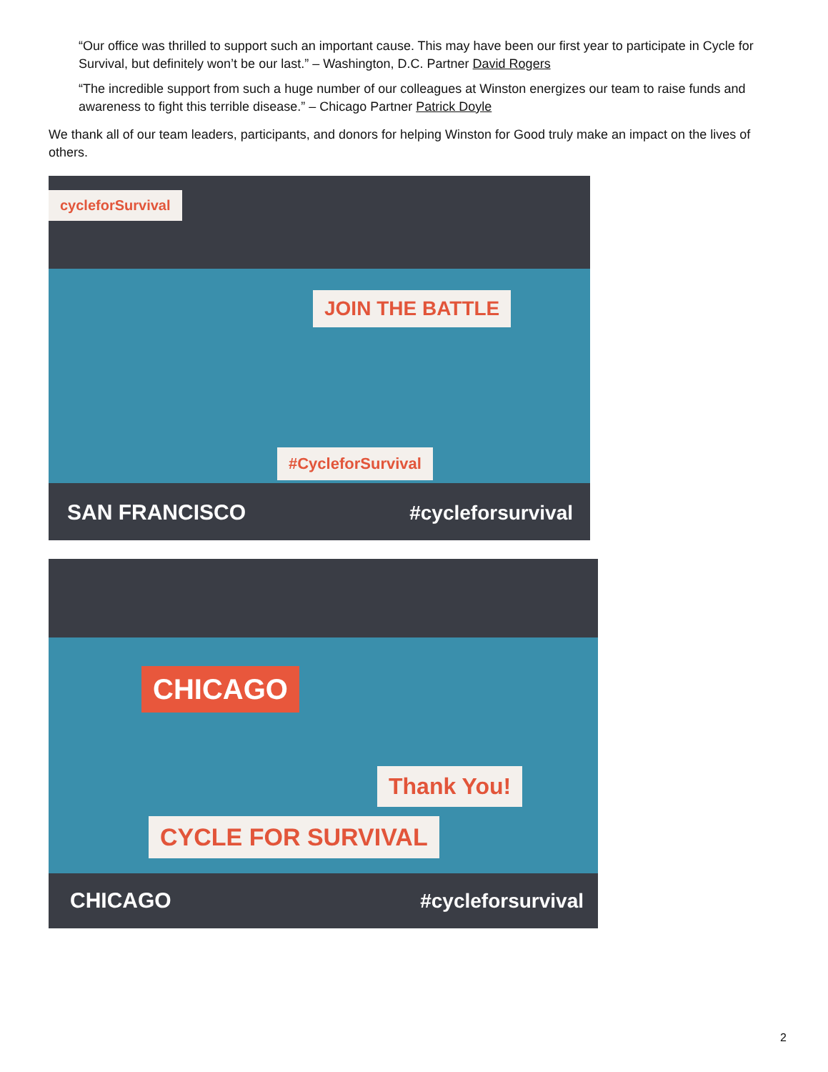“Our office was thrilled to support such an important cause. This may have been our first year to participate in Cycle for Survival, but definitely won’t be our last.” – Washington, D.C. Partner David Rogers
“The incredible support from such a huge number of our colleagues at Winston energizes our team to raise funds and awareness to fight this terrible disease.” – Chicago Partner Patrick Doyle
We thank all of our team leaders, participants, and donors for helping Winston for Good truly make an impact on the lives of others.
cycleforSurvival
JOIN THE BATTLE
#CycleforSurvival
SAN FRANCISCO #cycleforsurvival
CHICAGO
Thank You!
CYCLE FOR SURVIVAL
CHICAGO #cycleforsurvival
2